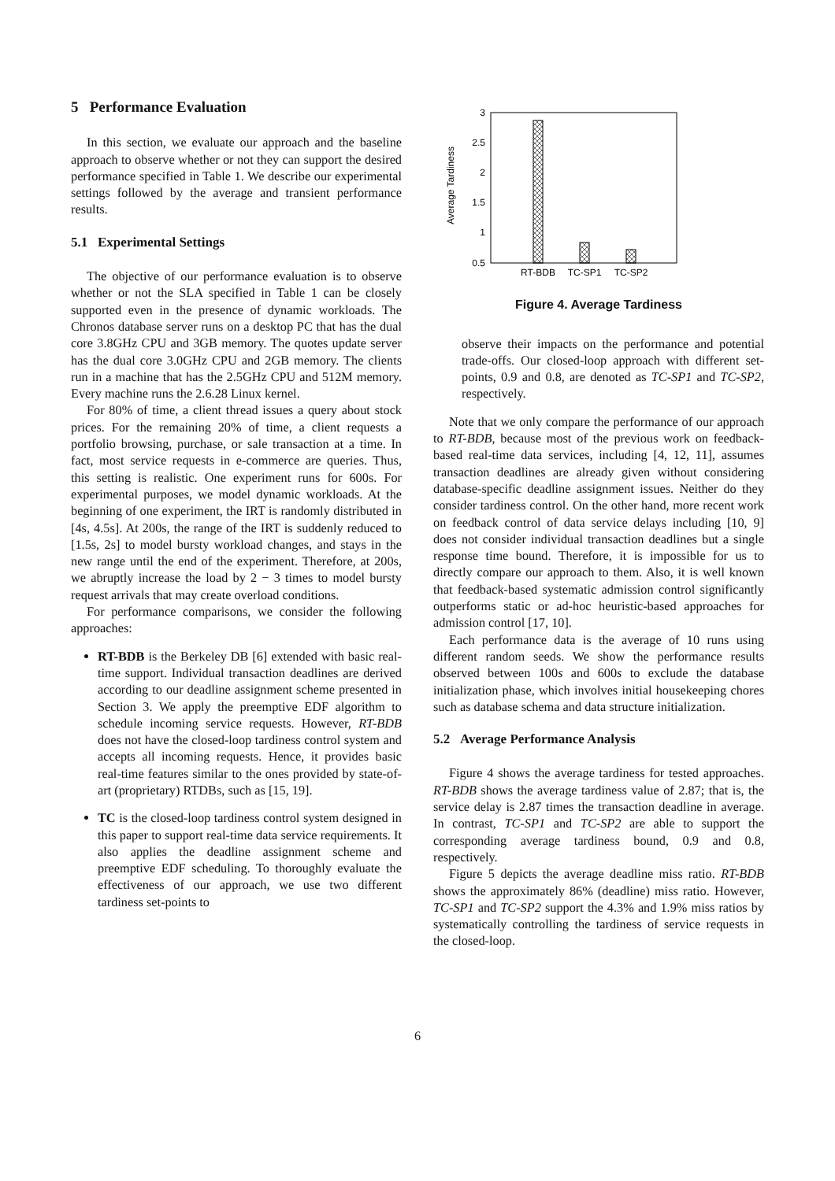5 Performance Evaluation
In this section, we evaluate our approach and the baseline approach to observe whether or not they can support the desired performance specified in Table 1. We describe our experimental settings followed by the average and transient performance results.
5.1 Experimental Settings
The objective of our performance evaluation is to observe whether or not the SLA specified in Table 1 can be closely supported even in the presence of dynamic workloads. The Chronos database server runs on a desktop PC that has the dual core 3.8GHz CPU and 3GB memory. The quotes update server has the dual core 3.0GHz CPU and 2GB memory. The clients run in a machine that has the 2.5GHz CPU and 512M memory. Every machine runs the 2.6.28 Linux kernel.
For 80% of time, a client thread issues a query about stock prices. For the remaining 20% of time, a client requests a portfolio browsing, purchase, or sale transaction at a time. In fact, most service requests in e-commerce are queries. Thus, this setting is realistic. One experiment runs for 600s. For experimental purposes, we model dynamic workloads. At the beginning of one experiment, the IRT is randomly distributed in [4s, 4.5s]. At 200s, the range of the IRT is suddenly reduced to [1.5s, 2s] to model bursty workload changes, and stays in the new range until the end of the experiment. Therefore, at 200s, we abruptly increase the load by 2 − 3 times to model bursty request arrivals that may create overload conditions.
For performance comparisons, we consider the following approaches:
RT-BDB is the Berkeley DB [6] extended with basic real-time support. Individual transaction deadlines are derived according to our deadline assignment scheme presented in Section 3. We apply the preemptive EDF algorithm to schedule incoming service requests. However, RT-BDB does not have the closed-loop tardiness control system and accepts all incoming requests. Hence, it provides basic real-time features similar to the ones provided by state-of-art (proprietary) RTDBs, such as [15, 19].
TC is the closed-loop tardiness control system designed in this paper to support real-time data service requirements. It also applies the deadline assignment scheme and preemptive EDF scheduling. To thoroughly evaluate the effectiveness of our approach, we use two different tardiness set-points to
3
2.5
2
1.5
1
0.5
Average Tardiness
RT-BDB
TC-SP1
TC-SP2
Figure 4. Average Tardiness
observe their impacts on the performance and potential trade-offs. Our closed-loop approach with different set-points, 0.9 and 0.8, are denoted as TC-SP1 and TC-SP2, respectively.
Note that we only compare the performance of our approach to RT-BDB, because most of the previous work on feedback-based real-time data services, including [4, 12, 11], assumes transaction deadlines are already given without considering database-specific deadline assignment issues. Neither do they consider tardiness control. On the other hand, more recent work on feedback control of data service delays including [10, 9] does not consider individual transaction deadlines but a single response time bound. Therefore, it is impossible for us to directly compare our approach to them. Also, it is well known that feedback-based systematic admission control significantly outperforms static or ad-hoc heuristic-based approaches for admission control [17, 10].
Each performance data is the average of 10 runs using different random seeds. We show the performance results observed between 100s and 600s to exclude the database initialization phase, which involves initial housekeeping chores such as database schema and data structure initialization.
5.2 Average Performance Analysis
Figure 4 shows the average tardiness for tested approaches. RT-BDB shows the average tardiness value of 2.87; that is, the service delay is 2.87 times the transaction deadline in average. In contrast, TC-SP1 and TC-SP2 are able to support the corresponding average tardiness bound, 0.9 and 0.8, respectively.
Figure 5 depicts the average deadline miss ratio. RT-BDB shows the approximately 86% (deadline) miss ratio. However, TC-SP1 and TC-SP2 support the 4.3% and 1.9% miss ratios by systematically controlling the tardiness of service requests in the closed-loop.
6